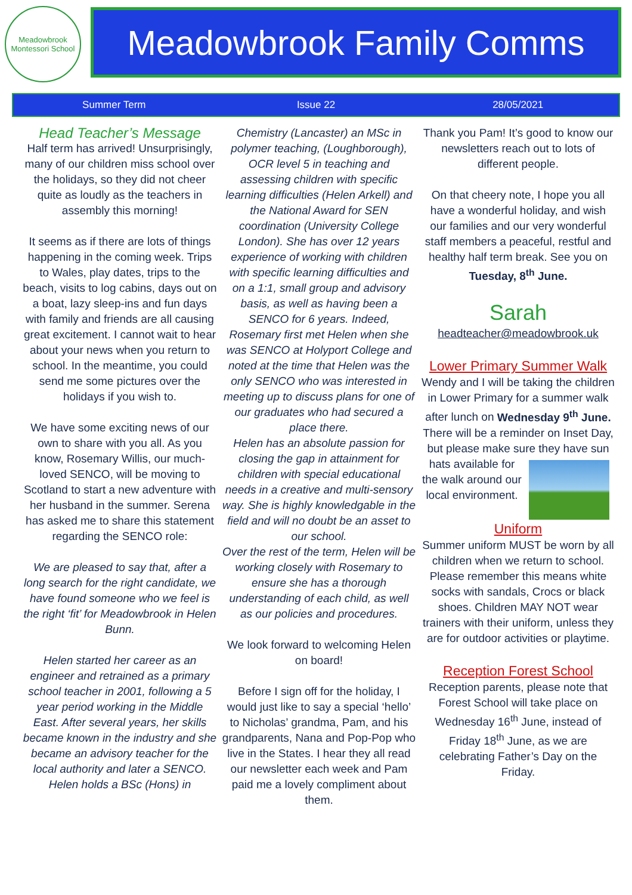Meadowbrook
Montessori School
Meadowbrook Family Comms
Summer Term Issue 22 28/05/2021
Head Teacher’s Message
Half term has arrived! Unsurprisingly, many of our children miss school over the holidays, so they did not cheer quite as loudly as the teachers in assembly this morning!
It seems as if there are lots of things happening in the coming week. Trips to Wales, play dates, trips to the beach, visits to log cabins, days out on a boat, lazy sleep-ins and fun days with family and friends are all causing great excitement. I cannot wait to hear about your news when you return to school. In the meantime, you could send me some pictures over the holidays if you wish to.
We have some exciting news of our own to share with you all. As you know, Rosemary Willis, our much-loved SENCO, will be moving to Scotland to start a new adventure with her husband in the summer. Serena has asked me to share this statement regarding the SENCO role:
We are pleased to say that, after a long search for the right candidate, we have found someone who we feel is the right ‘fit’ for Meadowbrook in Helen Bunn.
Helen started her career as an engineer and retrained as a primary school teacher in 2001, following a 5 year period working in the Middle East. After several years, her skills became known in the industry and she became an advisory teacher for the local authority and later a SENCO. Helen holds a BSc (Hons) in
Chemistry (Lancaster) an MSc in polymer teaching, (Loughborough), OCR level 5 in teaching and assessing children with specific learning difficulties (Helen Arkell) and the National Award for SEN coordination (University College London). She has over 12 years experience of working with children with specific learning difficulties and on a 1:1, small group and advisory basis, as well as having been a SENCO for 6 years. Indeed, Rosemary first met Helen when she was SENCO at Holyport College and noted at the time that Helen was the only SENCO who was interested in meeting up to discuss plans for one of our graduates who had secured a place there.
Helen has an absolute passion for closing the gap in attainment for children with special educational needs in a creative and multi-sensory way. She is highly knowledgable in the field and will no doubt be an asset to our school.
Over the rest of the term, Helen will be working closely with Rosemary to ensure she has a thorough understanding of each child, as well as our policies and procedures.
We look forward to welcoming Helen on board!
Before I sign off for the holiday, I would just like to say a special ‘hello’ to Nicholas’ grandma, Pam, and his grandparents, Nana and Pop-Pop who live in the States. I hear they all read our newsletter each week and Pam paid me a lovely compliment about them.
Thank you Pam! It’s good to know our newsletters reach out to lots of different people.
On that cheery note, I hope you all have a wonderful holiday, and wish our families and our very wonderful staff members a peaceful, restful and healthy half term break. See you on Tuesday, 8<sup>th</sup> June.
Sarah
headteacher@meadowbrook.uk
Lower Primary Summer Walk
Wendy and I will be taking the children in Lower Primary for a summer walk after lunch on Wednesday 9<sup>th</sup> June. There will be a reminder on Inset Day, but please make sure they have sun hats available for the walk around our local environment.
Uniform
Summer uniform MUST be worn by all children when we return to school. Please remember this means white socks with sandals, Crocs or black shoes. Children MAY NOT wear trainers with their uniform, unless they are for outdoor activities or playtime.
Reception Forest School
Reception parents, please note that Forest School will take place on Wednesday 16<sup>th</sup> June, instead of Friday 18<sup>th</sup> June, as we are celebrating Father’s Day on the Friday.